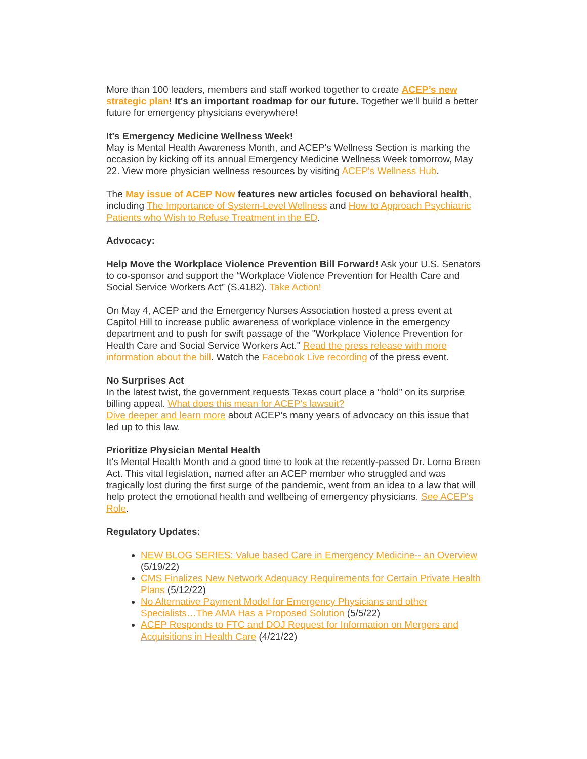More than 100 leaders, members and staff worked together to create ACEP’s new strategic plan! It's an important roadmap for our future. Together we'll build a better future for emergency physicians everywhere!
It's Emergency Medicine Wellness Week!
May is Mental Health Awareness Month, and ACEP's Wellness Section is marking the occasion by kicking off its annual Emergency Medicine Wellness Week tomorrow, May 22. View more physician wellness resources by visiting ACEP's Wellness Hub.
The May issue of ACEP Now features new articles focused on behavioral health, including The Importance of System-Level Wellness and How to Approach Psychiatric Patients who Wish to Refuse Treatment in the ED.
Advocacy:
Help Move the Workplace Violence Prevention Bill Forward! Ask your U.S. Senators to co-sponsor and support the “Workplace Violence Prevention for Health Care and Social Service Workers Act” (S.4182). Take Action!
On May 4, ACEP and the Emergency Nurses Association hosted a press event at Capitol Hill to increase public awareness of workplace violence in the emergency department and to push for swift passage of the "Workplace Violence Prevention for Health Care and Social Service Workers Act." Read the press release with more information about the bill. Watch the Facebook Live recording of the press event.
No Surprises Act
In the latest twist, the government requests Texas court place a “hold” on its surprise billing appeal. What does this mean for ACEP's lawsuit?
Dive deeper and learn more about ACEP’s many years of advocacy on this issue that led up to this law.
Prioritize Physician Mental Health
It's Mental Health Month and a good time to look at the recently-passed Dr. Lorna Breen Act. This vital legislation, named after an ACEP member who struggled and was tragically lost during the first surge of the pandemic, went from an idea to a law that will help protect the emotional health and wellbeing of emergency physicians. See ACEP's Role.
Regulatory Updates:
NEW BLOG SERIES: Value based Care in Emergency Medicine-- an Overview (5/19/22)
CMS Finalizes New Network Adequacy Requirements for Certain Private Health Plans (5/12/22)
No Alternative Payment Model for Emergency Physicians and other Specialists…The AMA Has a Proposed Solution (5/5/22)
ACEP Responds to FTC and DOJ Request for Information on Mergers and Acquisitions in Health Care (4/21/22)